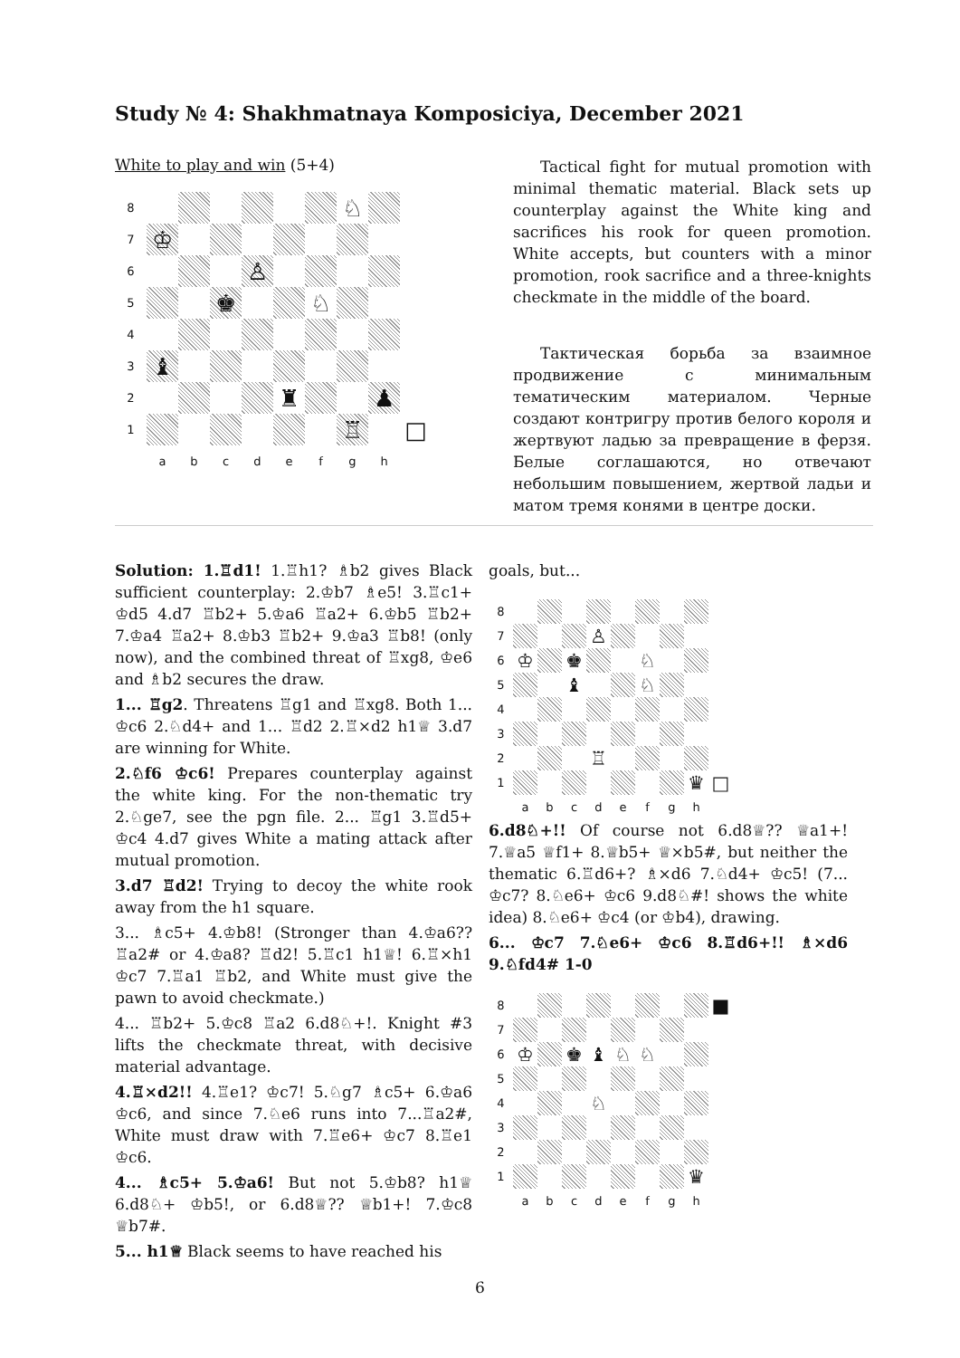Study № 4: Shakhmatnaya Komposiciya, December 2021
White to play and win (5+4)
| 8 | | | | | | | ♘ | | |
| 7 | ♔ | | | | | | | | |
| 6 | | | | ♙ | | | | | |
| 5 | | | ♚ | | | ♘ | | | |
| 4 | | | | | | | | | |
| 3 | ♝ | | | | | | | | |
| 2 | | | | | ♜ | | | ♟ | |
| 1 | | | | | | | ♖ | | □ |
| | a | b | c | d | e | f | g | h | |
Tactical fight for mutual promotion with minimal thematic material. Black sets up counterplay against the White king and sacrifices his rook for queen promotion. White accepts, but counters with a minor promotion, rook sacrifice and a three-knights checkmate in the middle of the board.
Тактическая борьба за взаимное продвижение с минимальным тематическим материалом. Черные создают контригру против белого короля и жертвуют ладью за превращение в ферзя. Белые соглашаются, но отвечают небольшим повышением, жертвой ладьи и матом тремя конями в центре доски.
Solution: 1.♖d1! 1.♖h1? ♗b2 gives Black sufficient counterplay: 2.♔b7 ♗e5! 3.♖c1+ ♔d5 4.d7 ♖b2+ 5.♔a6 ♖a2+ 6.♔b5 ♖b2+ 7.♔a4 ♖a2+ 8.♔b3 ♖b2+ 9.♔a3 ♖b8! (only now), and the combined threat of ♖xg8, ♔e6 and ♗b2 secures the draw.
1... ♖g2. Threatens ♖g1 and ♖xg8. Both 1... ♔c6 2.♘d4+ and 1... ♖d2 2.♖×d2 h1♕ 3.d7 are winning for White.
2.♘f6 ♔c6! Prepares counterplay against the white king. For the non-thematic try 2.♘ge7, see the pgn file. 2... ♖g1 3.♖d5+ ♔c4 4.d7 gives White a mating attack after mutual promotion.
3.d7 ♖d2! Trying to decoy the white rook away from the h1 square.
3... ♗c5+ 4.♔b8! (Stronger than 4.♔a6?? ♖a2# or 4.♔a8? ♖d2! 5.♖c1 h1♕! 6.♖×h1 ♔c7 7.♖a1 ♖b2, and White must give the pawn to avoid checkmate.)
4... ♖b2+ 5.♔c8 ♖a2 6.d8♘+!. Knight #3 lifts the checkmate threat, with decisive material advantage.
4.♖×d2!! 4.♖e1? ♔c7! 5.♘g7 ♗c5+ 6.♔a6 ♔c6, and since 7.♘e6 runs into 7...♖a2#, White must draw with 7.♖e6+ ♔c7 8.♖e1 ♔c6.
4... ♗c5+ 5.♔a6! But not 5.♔b8? h1♕ 6.d8♘+ ♔b5!, or 6.d8♕?? ♕b1+! 7.♔c8 ♕b7#.
5... h1♕ Black seems to have reached his
goals, but...
| 8 | | | | | | | | | |
| 7 | | | | ♙ | | | | | |
| 6 | ♔ | | ♚ | | | ♘ | | | |
| 5 | | | ♝ | | | ♘ | | | |
| 4 | | | | | | | | | |
| 3 | | | | | | | | | |
| 2 | | | | ♖ | | | | | |
| 1 | | | | | | | | ♛ | □ |
| | a | b | c | d | e | f | g | h | |
6.d8♘+!! Of course not 6.d8♕?? ♕a1+! 7.♕a5 ♕f1+ 8.♕b5+ ♕×b5#, but neither the thematic 6.♖d6+? ♗×d6 7.♘d4+ ♔c5! (7... ♔c7? 8.♘e6+ ♔c6 9.d8♘#! shows the white idea) 8.♘e6+ ♔c4 (or ♔b4), drawing.
6... ♔c7 7.♘e6+ ♔c6 8.♖d6+!! ♗×d6 9.♘fd4# 1-0
| 8 | | | | | | | | | ■ |
| 7 | | | | | | | | | |
| 6 | ♔ | | ♚ | ♝ | ♘ | ♘ | | | |
| 5 | | | | | | | | | |
| 4 | | | | ♘ | | | | | |
| 3 | | | | | | | | | |
| 2 | | | | | | | | | |
| 1 | | | | | | | | ♛ | |
| | a | b | c | d | e | f | g | h | |
6